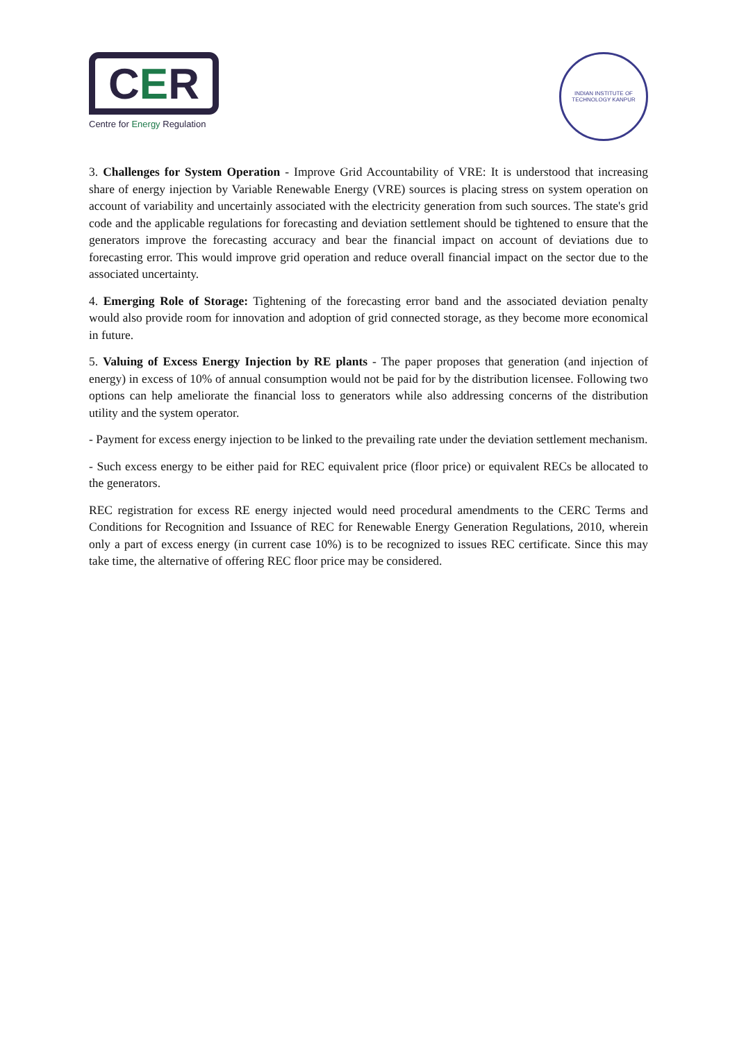C E R
Centre for Energy Regulation
INDIAN INSTITUTE OF TECHNOLOGY KANPUR
3. Challenges for System Operation - Improve Grid Accountability of VRE: It is understood that increasing share of energy injection by Variable Renewable Energy (VRE) sources is placing stress on system operation on account of variability and uncertainly associated with the electricity generation from such sources. The state's grid code and the applicable regulations for forecasting and deviation settlement should be tightened to ensure that the generators improve the forecasting accuracy and bear the financial impact on account of deviations due to forecasting error. This would improve grid operation and reduce overall financial impact on the sector due to the associated uncertainty.
4. Emerging Role of Storage: Tightening of the forecasting error band and the associated deviation penalty would also provide room for innovation and adoption of grid connected storage, as they become more economical in future.
5. Valuing of Excess Energy Injection by RE plants - The paper proposes that generation (and injection of energy) in excess of 10% of annual consumption would not be paid for by the distribution licensee. Following two options can help ameliorate the financial loss to generators while also addressing concerns of the distribution utility and the system operator.
- Payment for excess energy injection to be linked to the prevailing rate under the deviation settlement mechanism.
- Such excess energy to be either paid for REC equivalent price (floor price) or equivalent RECs be allocated to the generators.
REC registration for excess RE energy injected would need procedural amendments to the CERC Terms and Conditions for Recognition and Issuance of REC for Renewable Energy Generation Regulations, 2010, wherein only a part of excess energy (in current case 10%) is to be recognized to issues REC certificate. Since this may take time, the alternative of offering REC floor price may be considered.